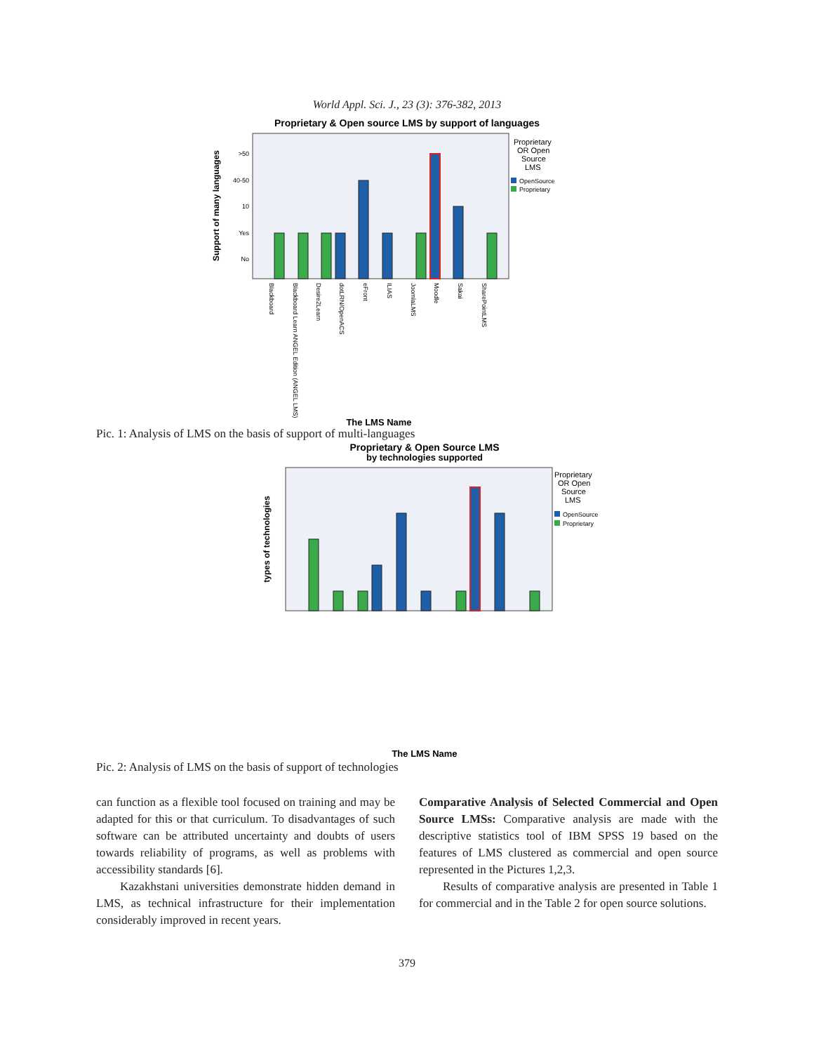World Appl. Sci. J., 23 (3): 376-382, 2013
Proprietary & Open source LMS by support of languages
Support of many languages
>50
40-50
10
Yes
No
Proprietary
OR Open
Source
LMS
OpenSource
Proprietary
Blackboard
Blackboard Learn ANGEL Edition (ANGEL LMS)
Desire2Learn
dotLRN/OpenACS
eFront
ILIAS
JoomlaLMS
Moodle
Sakai
SharePointLMS
The LMS Name
Pic. 1: Analysis of LMS on the basis of support of multi-languages
Proprietary & Open Source LMS
by technologies supported
types of technologies
Proprietary
OR Open
Source
LMS
OpenSource
Proprietary
The LMS Name
Pic. 2: Analysis of LMS on the basis of support of technologies
can function as a flexible tool focused on training and may be adapted for this or that curriculum. To disadvantages of such software can be attributed uncertainty and doubts of users towards reliability of programs, as well as problems with accessibility standards [6].
Kazakhstani universities demonstrate hidden demand in LMS, as technical infrastructure for their implementation considerably improved in recent years.
Comparative Analysis of Selected Commercial and Open Source LMSs: Comparative analysis are made with the descriptive statistics tool of IBM SPSS 19 based on the features of LMS clustered as commercial and open source represented in the Pictures 1,2,3.
Results of comparative analysis are presented in Table 1 for commercial and in the Table 2 for open source solutions.
379